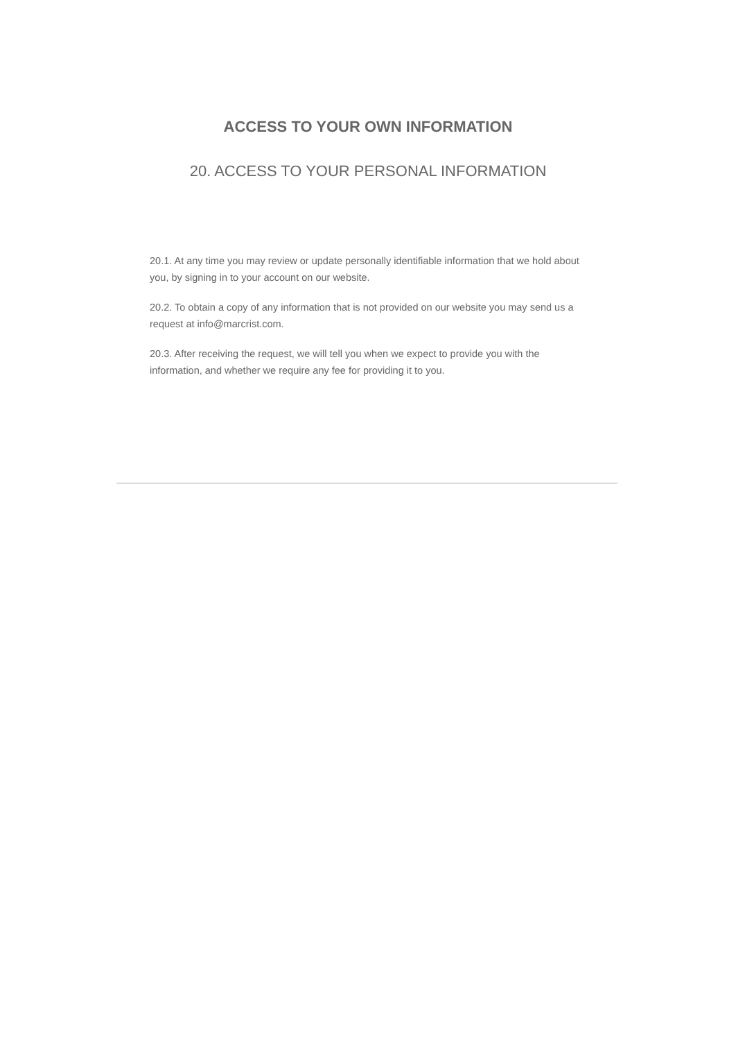ACCESS TO YOUR OWN INFORMATION
20. ACCESS TO YOUR PERSONAL INFORMATION
20.1. At any time you may review or update personally identifiable information that we hold about you, by signing in to your account on our website.
20.2. To obtain a copy of any information that is not provided on our website you may send us a request at info@marcrist.com.
20.3. After receiving the request, we will tell you when we expect to provide you with the information, and whether we require any fee for providing it to you.